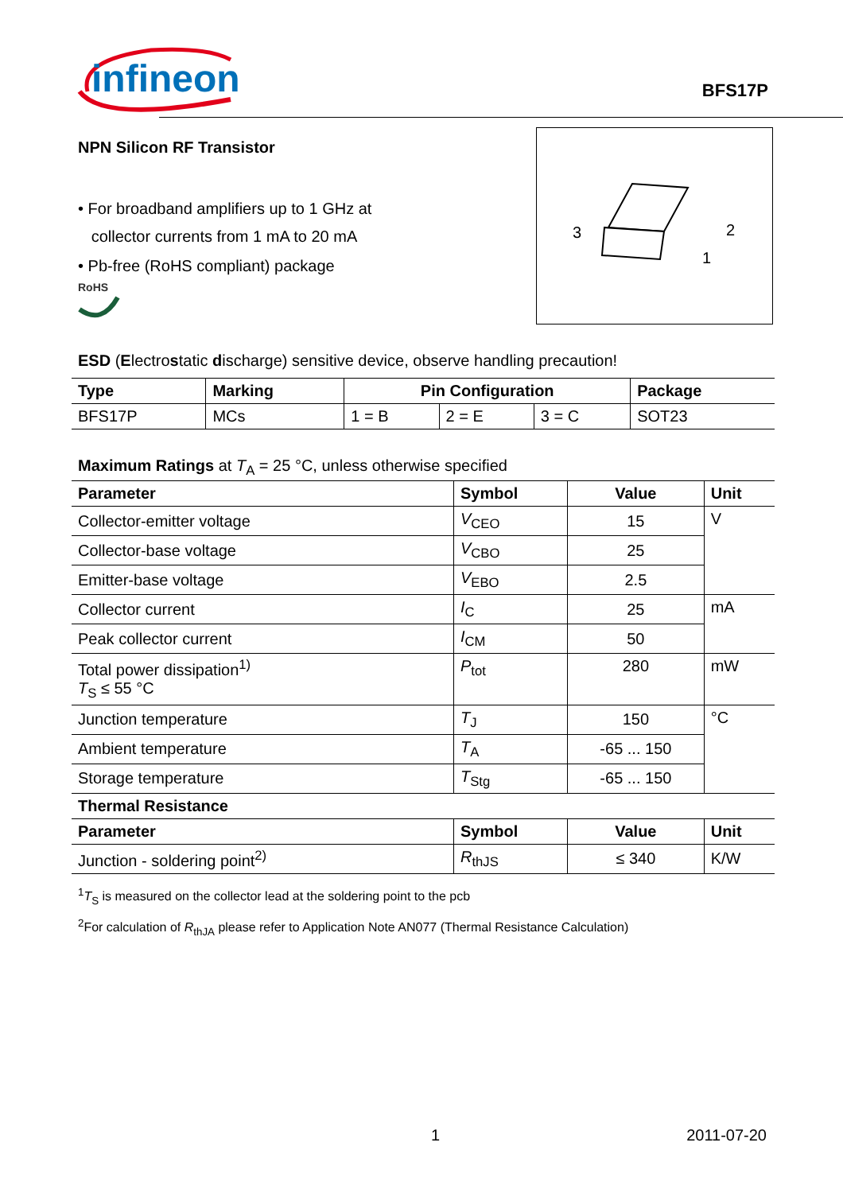infineon
BFS17P
NPN Silicon RF Transistor
• For broadband amplifiers up to 1 GHz at
collector currents from 1 mA to 20 mA
• Pb-free (RoHS compliant) package
RoHS
3
2
1
ESD (Electrostatic discharge) sensitive device, observe handling precaution!
| Type | Marking | Pin Configuration | | | Package |
| --- | --- | --- | --- | --- | --- |
| BFS17P | MCs | 1 = B | 2 = E | 3 = C | SOT23 |
Maximum Ratings at T<sub>A</sub> = 25 °C, unless otherwise specified
| Parameter | Symbol | Value | Unit |
| --- | --- | --- | --- |
| Collector-emitter voltage | V<sub>CEO</sub> | 15 | V |
| Collector-base voltage | V<sub>CBO</sub> | 25 | |
| Emitter-base voltage | V<sub>EBO</sub> | 2.5 | |
| Collector current | I<sub>C</sub> | 25 | mA |
| Peak collector current | I<sub>CM</sub> | 50 | |
| Total power dissipation<sup>1)</sup> T<sub>S</sub> ≤ 55 °C | P<sub>tot</sub> | 280 | mW |
| Junction temperature | T<sub>J</sub> | 150 | °C |
| Ambient temperature | T<sub>A</sub> | -65 ... 150 | |
| Storage temperature | T<sub>Stg</sub> | -65 ... 150 | |
| Thermal Resistance | | | |
| Parameter | Symbol | Value | Unit |
| Junction - soldering point<sup>2)</sup> | R<sub>thJS</sub> | ≤ 340 | K/W |
<sup>1</sup> T<sub>S</sub> is measured on the collector lead at the soldering point to the pcb
<sup>2</sup> For calculation of R<sub>thJA</sub> please refer to Application Note AN077 (Thermal Resistance Calculation)
1 2011-07-20